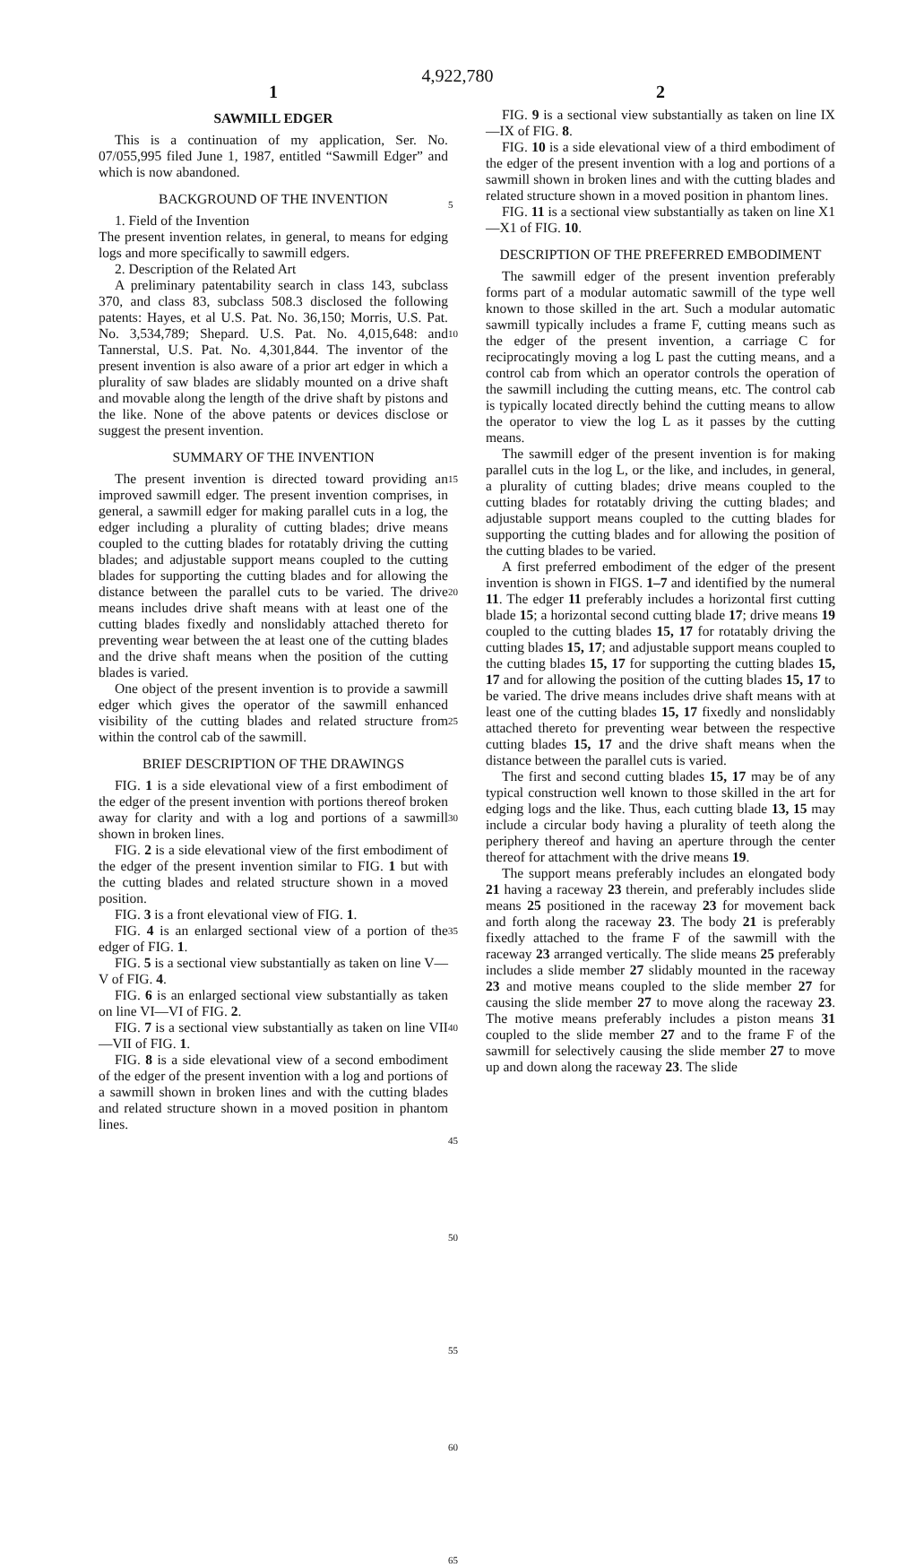4,922,780
1
SAWMILL EDGER
This is a continuation of my application, Ser. No. 07/055,995 filed June 1, 1987, entitled “Sawmill Edger” and which is now abandoned.
BACKGROUND OF THE INVENTION
1. Field of the Invention
The present invention relates, in general, to means for edging logs and more specifically to sawmill edgers.
2. Description of the Related Art
A preliminary patentability search in class 143, subclass 370, and class 83, subclass 508.3 disclosed the following patents: Hayes, et al U.S. Pat. No. 36,150; Morris, U.S. Pat. No. 3,534,789; Shepard. U.S. Pat. No. 4,015,648: and Tannerstal, U.S. Pat. No. 4,301,844. The inventor of the present invention is also aware of a prior art edger in which a plurality of saw blades are slidably mounted on a drive shaft and movable along the length of the drive shaft by pistons and the like. None of the above patents or devices disclose or suggest the present invention.
SUMMARY OF THE INVENTION
The present invention is directed toward providing an improved sawmill edger. The present invention comprises, in general, a sawmill edger for making parallel cuts in a log, the edger including a plurality of cutting blades; drive means coupled to the cutting blades for rotatably driving the cutting blades; and adjustable support means coupled to the cutting blades for supporting the cutting blades and for allowing the distance between the parallel cuts to be varied. The drive means includes drive shaft means with at least one of the cutting blades fixedly and nonslidably attached thereto for preventing wear between the at least one of the cutting blades and the drive shaft means when the position of the cutting blades is varied.
One object of the present invention is to provide a sawmill edger which gives the operator of the sawmill enhanced visibility of the cutting blades and related structure from within the control cab of the sawmill.
BRIEF DESCRIPTION OF THE DRAWINGS
FIG. 1 is a side elevational view of a first embodiment of the edger of the present invention with portions thereof broken away for clarity and with a log and portions of a sawmill shown in broken lines.
FIG. 2 is a side elevational view of the first embodiment of the edger of the present invention similar to FIG. 1 but with the cutting blades and related structure shown in a moved position.
FIG. 3 is a front elevational view of FIG. 1.
FIG. 4 is an enlarged sectional view of a portion of the edger of FIG. 1.
FIG. 5 is a sectional view substantially as taken on line V—V of FIG. 4.
FIG. 6 is an enlarged sectional view substantially as taken on line VI—VI of FIG. 2.
FIG. 7 is a sectional view substantially as taken on line VII—VII of FIG. 1.
FIG. 8 is a side elevational view of a second embodiment of the edger of the present invention with a log and portions of a sawmill shown in broken lines and with the cutting blades and related structure shown in a moved position in phantom lines.
5
10
15
20
25
30
35
40
45
50
55
60
65
2
FIG. 9 is a sectional view substantially as taken on line IX—IX of FIG. 8.
FIG. 10 is a side elevational view of a third embodiment of the edger of the present invention with a log and portions of a sawmill shown in broken lines and with the cutting blades and related structure shown in a moved position in phantom lines.
FIG. 11 is a sectional view substantially as taken on line X1—X1 of FIG. 10.
DESCRIPTION OF THE PREFERRED EMBODIMENT
The sawmill edger of the present invention preferably forms part of a modular automatic sawmill of the type well known to those skilled in the art. Such a modular automatic sawmill typically includes a frame F, cutting means such as the edger of the present invention, a carriage C for reciprocatingly moving a log L past the cutting means, and a control cab from which an operator controls the operation of the sawmill including the cutting means, etc. The control cab is typically located directly behind the cutting means to allow the operator to view the log L as it passes by the cutting means.
The sawmill edger of the present invention is for making parallel cuts in the log L, or the like, and includes, in general, a plurality of cutting blades; drive means coupled to the cutting blades for rotatably driving the cutting blades; and adjustable support means coupled to the cutting blades for supporting the cutting blades and for allowing the position of the cutting blades to be varied.
A first preferred embodiment of the edger of the present invention is shown in FIGS. 1–7 and identified by the numeral 11. The edger 11 preferably includes a horizontal first cutting blade 15; a horizontal second cutting blade 17; drive means 19 coupled to the cutting blades 15, 17 for rotatably driving the cutting blades 15, 17; and adjustable support means coupled to the cutting blades 15, 17 for supporting the cutting blades 15, 17 and for allowing the position of the cutting blades 15, 17 to be varied. The drive means includes drive shaft means with at least one of the cutting blades 15, 17 fixedly and nonslidably attached thereto for preventing wear between the respective cutting blades 15, 17 and the drive shaft means when the distance between the parallel cuts is varied.
The first and second cutting blades 15, 17 may be of any typical construction well known to those skilled in the art for edging logs and the like. Thus, each cutting blade 13, 15 may include a circular body having a plurality of teeth along the periphery thereof and having an aperture through the center thereof for attachment with the drive means 19.
The support means preferably includes an elongated body 21 having a raceway 23 therein, and preferably includes slide means 25 positioned in the raceway 23 for movement back and forth along the raceway 23. The body 21 is preferably fixedly attached to the frame F of the sawmill with the raceway 23 arranged vertically. The slide means 25 preferably includes a slide member 27 slidably mounted in the raceway 23 and motive means coupled to the slide member 27 for causing the slide member 27 to move along the raceway 23. The motive means preferably includes a piston means 31 coupled to the slide member 27 and to the frame F of the sawmill for selectively causing the slide member 27 to move up and down along the raceway 23. The slide